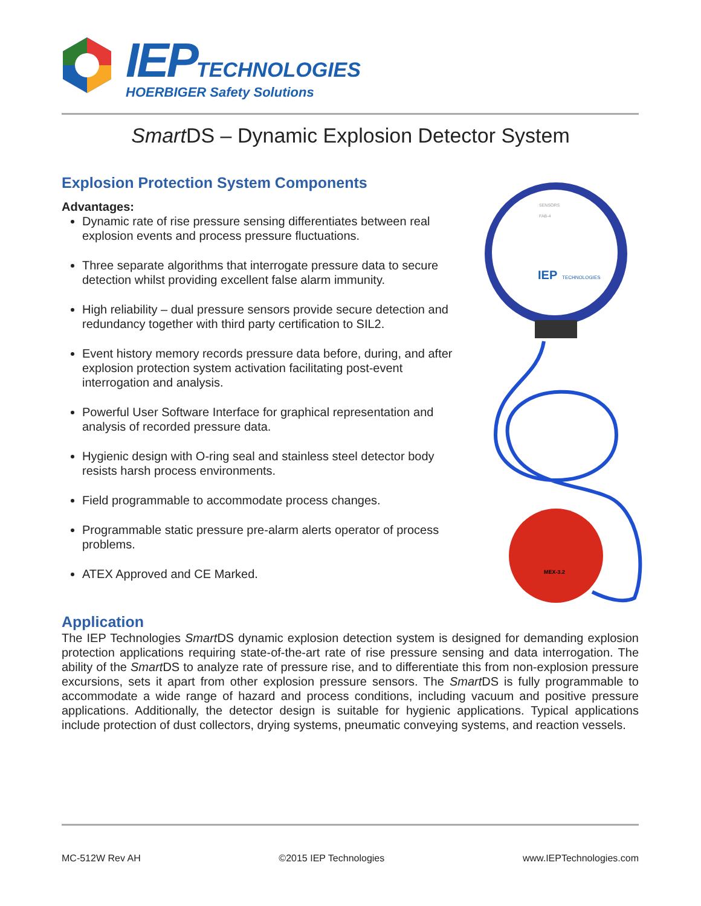IEP TECHNOLOGIES
HOERBIGER Safety Solutions
Smart DS – Dynamic Explosion Detector System
Explosion Protection System Components
Advantages:
Dynamic rate of rise pressure sensing differentiates between real explosion events and process pressure fluctuations.
Three separate algorithms that interrogate pressure data to secure detection whilst providing excellent false alarm immunity.
High reliability – dual pressure sensors provide secure detection and redundancy together with third party certification to SIL2.
Event history memory records pressure data before, during, and after explosion protection system activation facilitating post-event interrogation and analysis.
Powerful User Software Interface for graphical representation and analysis of recorded pressure data.
Hygienic design with O-ring seal and stainless steel detector body resists harsh process environments.
Field programmable to accommodate process changes.
Programmable static pressure pre-alarm alerts operator of process problems.
ATEX Approved and CE Marked.
SENSORS
FAB-4
IEP
TECHNOLOGIES
MEX-3.2
Application
The IEP Technologies Smart DS dynamic explosion detection system is designed for demanding explosion protection applications requiring state-of-the-art rate of rise pressure sensing and data interrogation. The ability of the Smart DS to analyze rate of pressure rise, and to differentiate this from non-explosion pressure excursions, sets it apart from other explosion pressure sensors. The Smart DS is fully programmable to accommodate a wide range of hazard and process conditions, including vacuum and positive pressure applications. Additionally, the detector design is suitable for hygienic applications. Typical applications include protection of dust collectors, drying systems, pneumatic conveying systems, and reaction vessels.
MC-512W Rev AH ©2015 IEP Technologies www.IEPTechnologies.com